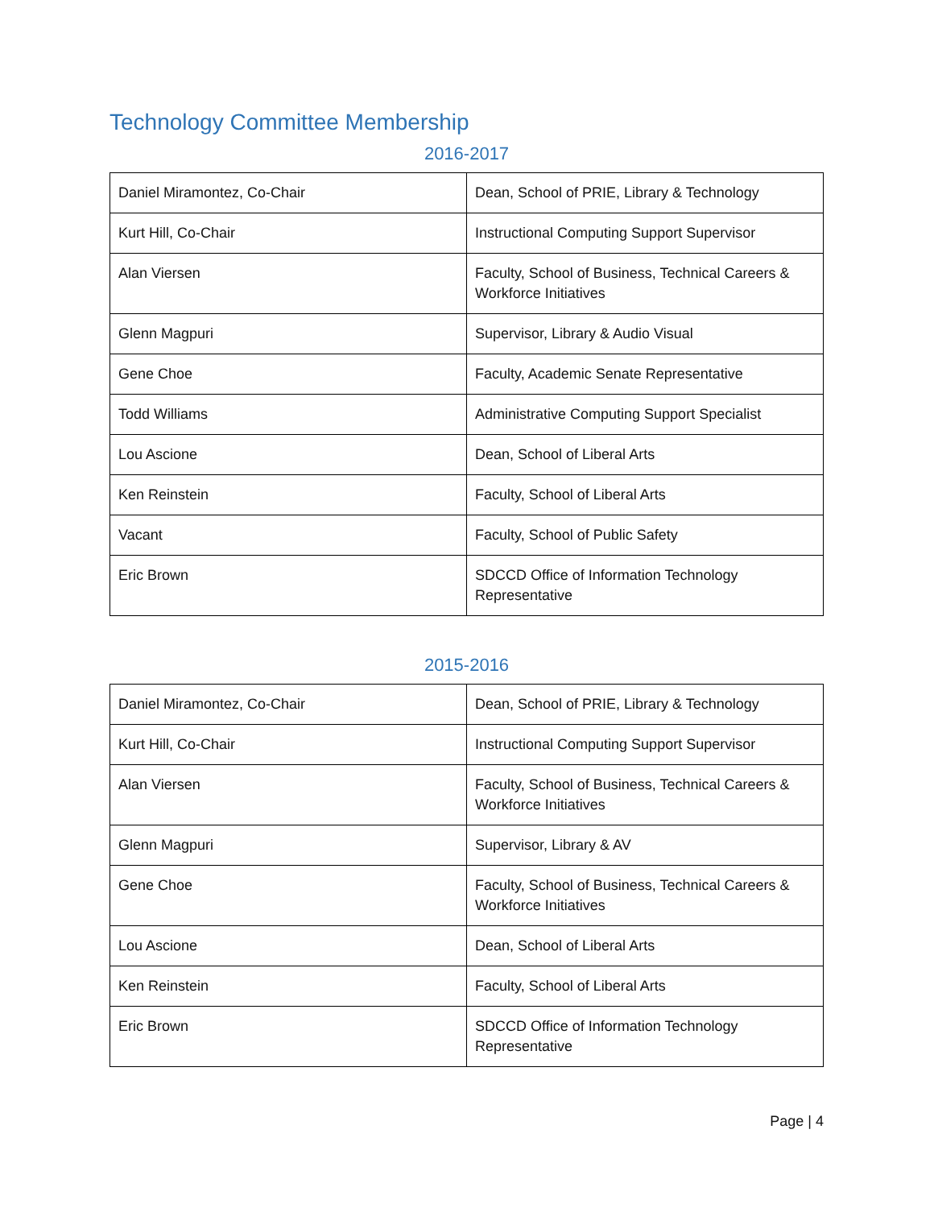Technology Committee Membership
2016-2017
| Daniel Miramontez, Co-Chair | Dean, School of PRIE, Library & Technology |
| Kurt Hill, Co-Chair | Instructional Computing Support Supervisor |
| Alan Viersen | Faculty, School of Business, Technical Careers & Workforce Initiatives |
| Glenn Magpuri | Supervisor, Library & Audio Visual |
| Gene Choe | Faculty, Academic Senate Representative |
| Todd Williams | Administrative Computing Support Specialist |
| Lou Ascione | Dean, School of Liberal Arts |
| Ken Reinstein | Faculty, School of Liberal Arts |
| Vacant | Faculty, School of Public Safety |
| Eric Brown | SDCCD Office of Information Technology Representative |
2015-2016
| Daniel Miramontez, Co-Chair | Dean, School of PRIE, Library & Technology |
| Kurt Hill, Co-Chair | Instructional Computing Support Supervisor |
| Alan Viersen | Faculty, School of Business, Technical Careers & Workforce Initiatives |
| Glenn Magpuri | Supervisor, Library & AV |
| Gene Choe | Faculty, School of Business, Technical Careers & Workforce Initiatives |
| Lou Ascione | Dean, School of Liberal Arts |
| Ken Reinstein | Faculty, School of Liberal Arts |
| Eric Brown | SDCCD Office of Information Technology Representative |
Page | 4